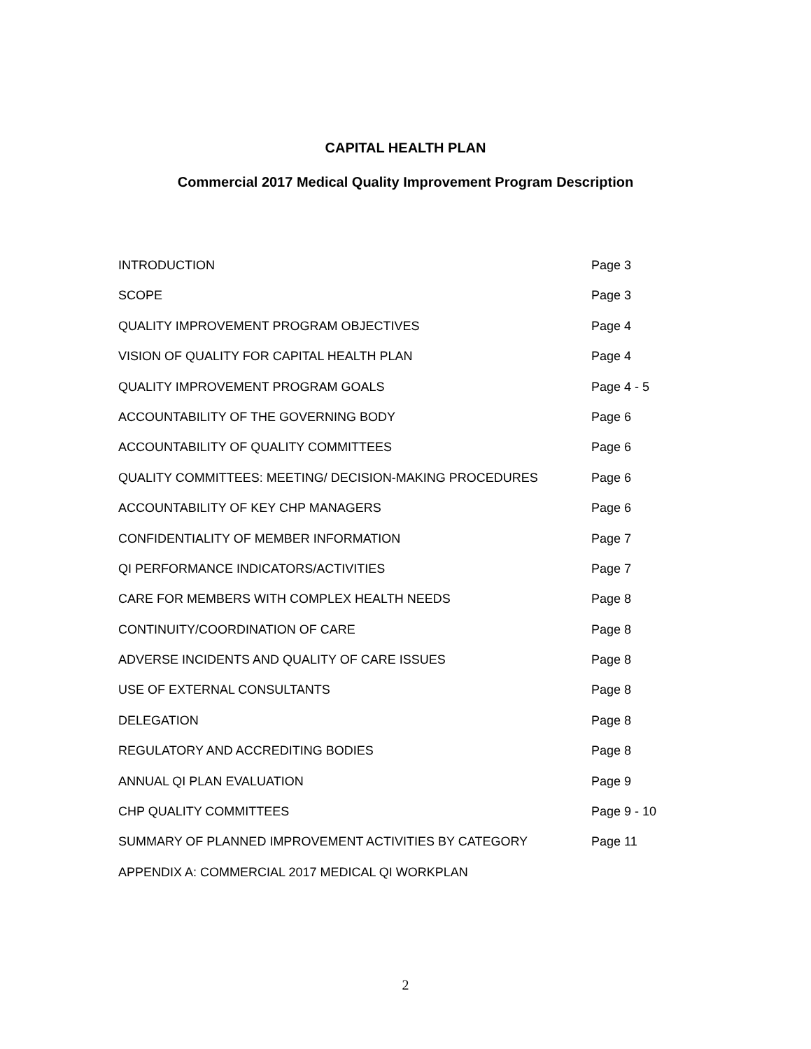CAPITAL HEALTH PLAN
Commercial 2017 Medical Quality Improvement Program Description
INTRODUCTION Page 3
SCOPE Page 3
QUALITY IMPROVEMENT PROGRAM OBJECTIVES Page 4
VISION OF QUALITY FOR CAPITAL HEALTH PLAN Page 4
QUALITY IMPROVEMENT PROGRAM GOALS Page 4 - 5
ACCOUNTABILITY OF THE GOVERNING BODY Page 6
ACCOUNTABILITY OF QUALITY COMMITTEES Page 6
QUALITY COMMITTEES: MEETING/ DECISION-MAKING PROCEDURES Page 6
ACCOUNTABILITY OF KEY CHP MANAGERS Page 6
CONFIDENTIALITY OF MEMBER INFORMATION Page 7
QI PERFORMANCE INDICATORS/ACTIVITIES Page 7
CARE FOR MEMBERS WITH COMPLEX HEALTH NEEDS Page 8
CONTINUITY/COORDINATION OF CARE Page 8
ADVERSE INCIDENTS AND QUALITY OF CARE ISSUES Page 8
USE OF EXTERNAL CONSULTANTS Page 8
DELEGATION Page 8
REGULATORY AND ACCREDITING BODIES Page 8
ANNUAL QI PLAN EVALUATION Page 9
CHP QUALITY COMMITTEES Page 9 - 10
SUMMARY OF PLANNED IMPROVEMENT ACTIVITIES BY CATEGORY Page 11
APPENDIX A: COMMERCIAL 2017 MEDICAL QI WORKPLAN
2